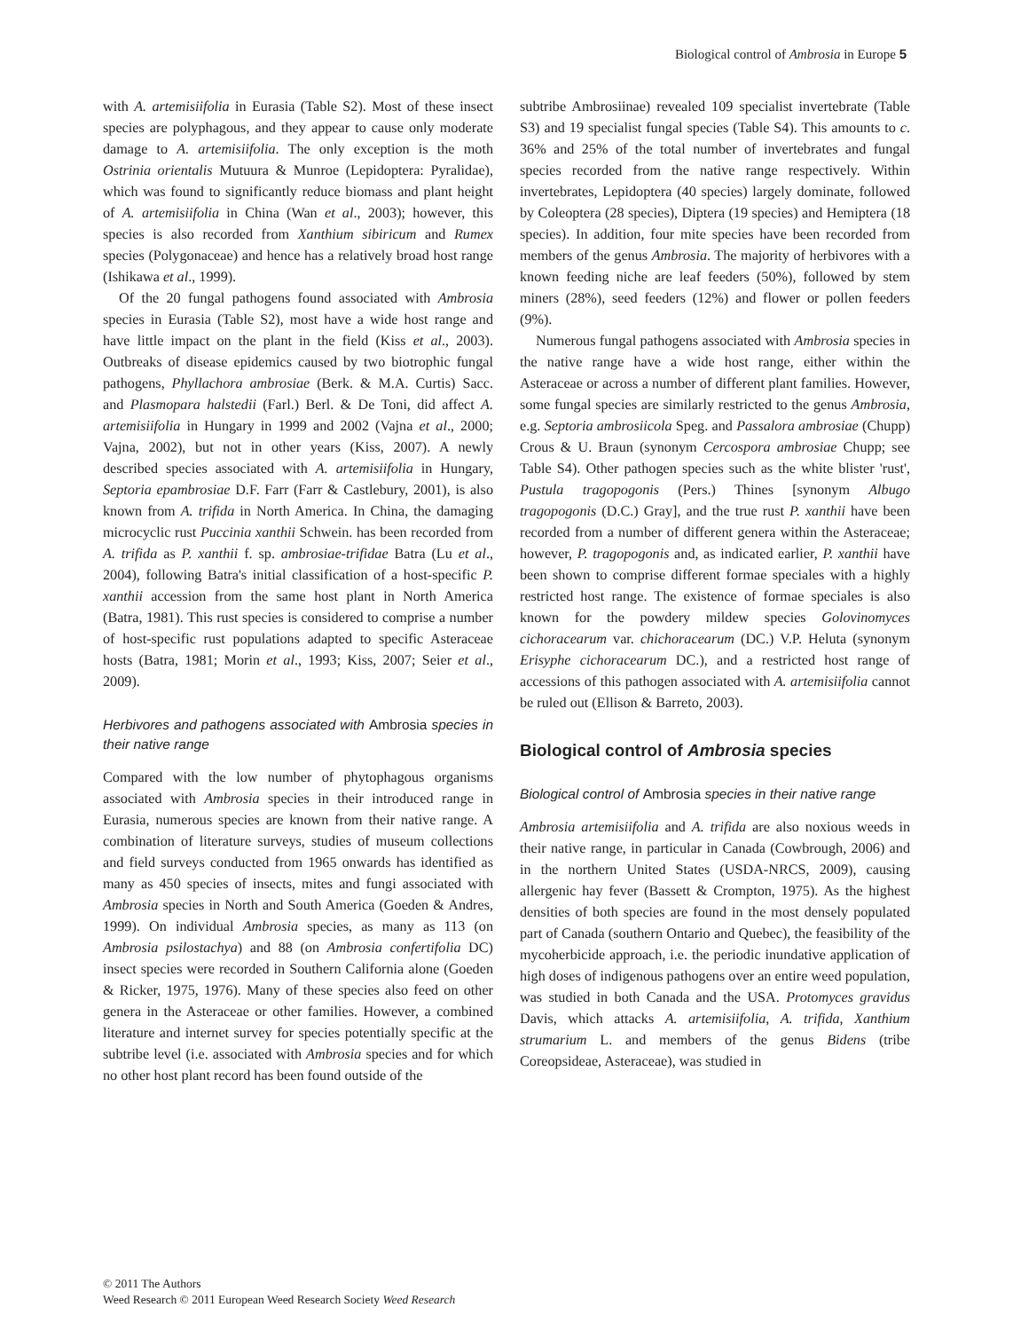Biological control of Ambrosia in Europe 5
with A. artemisiifolia in Eurasia (Table S2). Most of these insect species are polyphagous, and they appear to cause only moderate damage to A. artemisiifolia. The only exception is the moth Ostrinia orientalis Mutuura & Munroe (Lepidoptera: Pyralidae), which was found to significantly reduce biomass and plant height of A. artemisiifolia in China (Wan et al., 2003); however, this species is also recorded from Xanthium sibiricum and Rumex species (Polygonaceae) and hence has a relatively broad host range (Ishikawa et al., 1999).
Of the 20 fungal pathogens found associated with Ambrosia species in Eurasia (Table S2), most have a wide host range and have little impact on the plant in the field (Kiss et al., 2003). Outbreaks of disease epidemics caused by two biotrophic fungal pathogens, Phyllachora ambrosiae (Berk. & M.A. Curtis) Sacc. and Plasmopara halstedii (Farl.) Berl. & De Toni, did affect A. artemisiifolia in Hungary in 1999 and 2002 (Vajna et al., 2000; Vajna, 2002), but not in other years (Kiss, 2007). A newly described species associated with A. artemisiifolia in Hungary, Septoria epambrosiae D.F. Farr (Farr & Castlebury, 2001), is also known from A. trifida in North America. In China, the damaging microcyclic rust Puccinia xanthii Schwein. has been recorded from A. trifida as P. xanthii f. sp. ambrosiae-trifidae Batra (Lu et al., 2004), following Batra's initial classification of a host-specific P. xanthii accession from the same host plant in North America (Batra, 1981). This rust species is considered to comprise a number of host-specific rust populations adapted to specific Asteraceae hosts (Batra, 1981; Morin et al., 1993; Kiss, 2007; Seier et al., 2009).
Herbivores and pathogens associated with Ambrosia species in their native range
Compared with the low number of phytophagous organisms associated with Ambrosia species in their introduced range in Eurasia, numerous species are known from their native range. A combination of literature surveys, studies of museum collections and field surveys conducted from 1965 onwards has identified as many as 450 species of insects, mites and fungi associated with Ambrosia species in North and South America (Goeden & Andres, 1999). On individual Ambrosia species, as many as 113 (on Ambrosia psilostachya) and 88 (on Ambrosia confertifolia DC) insect species were recorded in Southern California alone (Goeden & Ricker, 1975, 1976). Many of these species also feed on other genera in the Asteraceae or other families. However, a combined literature and internet survey for species potentially specific at the subtribe level (i.e. associated with Ambrosia species and for which no other host plant record has been found outside of the
subtribe Ambrosiinae) revealed 109 specialist invertebrate (Table S3) and 19 specialist fungal species (Table S4). This amounts to c. 36% and 25% of the total number of invertebrates and fungal species recorded from the native range respectively. Within invertebrates, Lepidoptera (40 species) largely dominate, followed by Coleoptera (28 species), Diptera (19 species) and Hemiptera (18 species). In addition, four mite species have been recorded from members of the genus Ambrosia. The majority of herbivores with a known feeding niche are leaf feeders (50%), followed by stem miners (28%), seed feeders (12%) and flower or pollen feeders (9%).
Numerous fungal pathogens associated with Ambrosia species in the native range have a wide host range, either within the Asteraceae or across a number of different plant families. However, some fungal species are similarly restricted to the genus Ambrosia, e.g. Septoria ambrosiicola Speg. and Passalora ambrosiae (Chupp) Crous & U. Braun (synonym Cercospora ambrosiae Chupp; see Table S4). Other pathogen species such as the white blister 'rust', Pustula tragopogonis (Pers.) Thines [synonym Albugo tragopogonis (D.C.) Gray], and the true rust P. xanthii have been recorded from a number of different genera within the Asteraceae; however, P. tragopogonis and, as indicated earlier, P. xanthii have been shown to comprise different formae speciales with a highly restricted host range. The existence of formae speciales is also known for the powdery mildew species Golovinomyces cichoracearum var. chichoracearum (DC.) V.P. Heluta (synonym Erisyphe cichoracearum DC.), and a restricted host range of accessions of this pathogen associated with A. artemisiifolia cannot be ruled out (Ellison & Barreto, 2003).
Biological control of Ambrosia species
Biological control of Ambrosia species in their native range
Ambrosia artemisiifolia and A. trifida are also noxious weeds in their native range, in particular in Canada (Cowbrough, 2006) and in the northern United States (USDA-NRCS, 2009), causing allergenic hay fever (Bassett & Crompton, 1975). As the highest densities of both species are found in the most densely populated part of Canada (southern Ontario and Quebec), the feasibility of the mycoherbicide approach, i.e. the periodic inundative application of high doses of indigenous pathogens over an entire weed population, was studied in both Canada and the USA. Protomyces gravidus Davis, which attacks A. artemisiifolia, A. trifida, Xanthium strumarium L. and members of the genus Bidens (tribe Coreopsideae, Asteraceae), was studied in
© 2011 The Authors
Weed Research © 2011 European Weed Research Society Weed Research